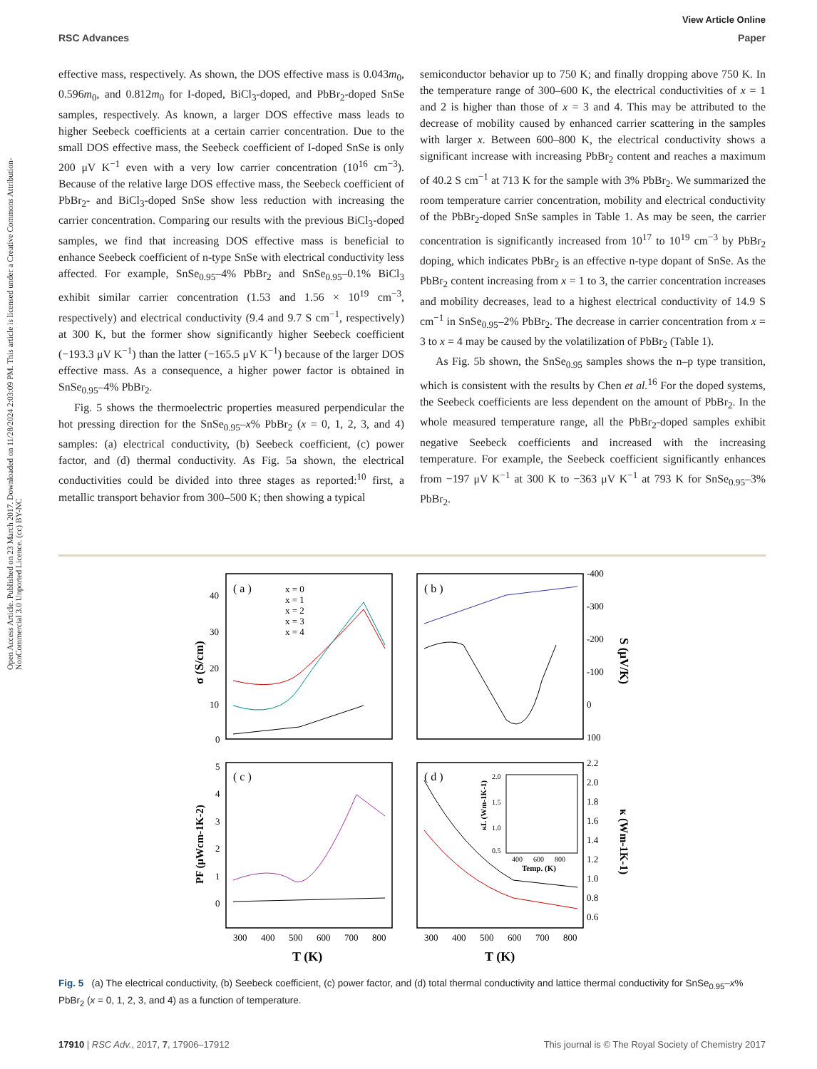View Article Online
RSC Advances Paper
Open Access Article. Published on 23 March 2017. Downloaded on 11/28/2024 2:03:09 PM. This article is licensed under a Creative Commons Attribution-NonCommercial 3.0 Unported Licence. (cc) BY-NC
effective mass, respectively. As shown, the DOS effective mass is 0.043m<sub>0</sub>, 0.596m<sub>0</sub>, and 0.812m<sub>0</sub> for I-doped, BiCl<sub>3</sub>-doped, and PbBr<sub>2</sub>-doped SnSe samples, respectively. As known, a larger DOS effective mass leads to higher Seebeck coefficients at a certain carrier concentration. Due to the small DOS effective mass, the Seebeck coefficient of I-doped SnSe is only 200 μV K<sup>−1</sup> even with a very low carrier concentration (10<sup>16</sup> cm<sup>−3</sup>). Because of the relative large DOS effective mass, the Seebeck coefficient of PbBr<sub>2</sub>- and BiCl<sub>3</sub>-doped SnSe show less reduction with increasing the carrier concentration. Comparing our results with the previous BiCl<sub>3</sub>-doped samples, we find that increasing DOS effective mass is beneficial to enhance Seebeck coefficient of n-type SnSe with electrical conductivity less affected. For example, SnSe<sub>0.95</sub>–4% PbBr<sub>2</sub> and SnSe<sub>0.95</sub>–0.1% BiCl<sub>3</sub> exhibit similar carrier concentration (1.53 and 1.56 × 10<sup>19</sup> cm<sup>−3</sup>, respectively) and electrical conductivity (9.4 and 9.7 S cm<sup>−1</sup>, respectively) at 300 K, but the former show significantly higher Seebeck coefficient (−193.3 μV K<sup>−1</sup>) than the latter (−165.5 μV K<sup>−1</sup>) because of the larger DOS effective mass. As a consequence, a higher power factor is obtained in SnSe<sub>0.95</sub>–4% PbBr<sub>2</sub>.
Fig. 5 shows the thermoelectric properties measured perpendicular the hot pressing direction for the SnSe<sub>0.95</sub>–x% PbBr<sub>2</sub> (x = 0, 1, 2, 3, and 4) samples: (a) electrical conductivity, (b) Seebeck coefficient, (c) power factor, and (d) thermal conductivity. As Fig. 5a shown, the electrical conductivities could be divided into three stages as reported:<sup>10</sup> first, a metallic transport behavior from 300–500 K; then showing a typical
semiconductor behavior up to 750 K; and finally dropping above 750 K. In the temperature range of 300–600 K, the electrical conductivities of x = 1 and 2 is higher than those of x = 3 and 4. This may be attributed to the decrease of mobility caused by enhanced carrier scattering in the samples with larger x. Between 600–800 K, the electrical conductivity shows a significant increase with increasing PbBr<sub>2</sub> content and reaches a maximum of 40.2 S cm<sup>−1</sup> at 713 K for the sample with 3% PbBr<sub>2</sub>. We summarized the room temperature carrier concentration, mobility and electrical conductivity of the PbBr<sub>2</sub>-doped SnSe samples in Table 1. As may be seen, the carrier concentration is significantly increased from 10<sup>17</sup> to 10<sup>19</sup> cm<sup>−3</sup> by PbBr<sub>2</sub> doping, which indicates PbBr<sub>2</sub> is an effective n-type dopant of SnSe. As the PbBr<sub>2</sub> content increasing from x = 1 to 3, the carrier concentration increases and mobility decreases, lead to a highest electrical conductivity of 14.9 S cm<sup>−1</sup> in SnSe<sub>0.95</sub>–2% PbBr<sub>2</sub>. The decrease in carrier concentration from x = 3 to x = 4 may be caused by the volatilization of PbBr<sub>2</sub> (Table 1).
As Fig. 5b shown, the SnSe<sub>0.95</sub> samples shows the n–p type transition, which is consistent with the results by Chen et al.<sup>16</sup> For the doped systems, the Seebeck coefficients are less dependent on the amount of PbBr<sub>2</sub>. In the whole measured temperature range, all the PbBr<sub>2</sub>-doped samples exhibit negative Seebeck coefficients and increased with the increasing temperature. For example, the Seebeck coefficient significantly enhances from −197 μV K<sup>−1</sup> at 300 K to −363 μV K<sup>−1</sup> at 793 K for SnSe<sub>0.95</sub>–3% PbBr<sub>2</sub>.
( a )
( b )
( c )
( d )
x = 0
x = 1
x = 2
x = 3
x = 4
40
30
20
10
0
-400
-300
-200
-100
0
100
5
4
3
2
1
0
2.2
2.0
1.8
1.6
1.4
1.2
1.0
0.8
0.6
2.0
1.5
1.0
0.5
400
600
800
Temp. (K)
κL (Wm-1K-1)
300
400
500
600
700
800
300
400
500
600
700
800
T (K)
T (K)
σ (S/cm)
S (μV/K)
PF (μWcm-1K-2)
κ (Wm-1K-1)
Fig. 5 (a) The electrical conductivity, (b) Seebeck coefficient, (c) power factor, and (d) total thermal conductivity and lattice thermal conductivity for SnSe<sub>0.95</sub>–x% PbBr<sub>2</sub> (x = 0, 1, 2, 3, and 4) as a function of temperature.
17910 | RSC Adv., 2017, 7, 17906–17912 This journal is © The Royal Society of Chemistry 2017